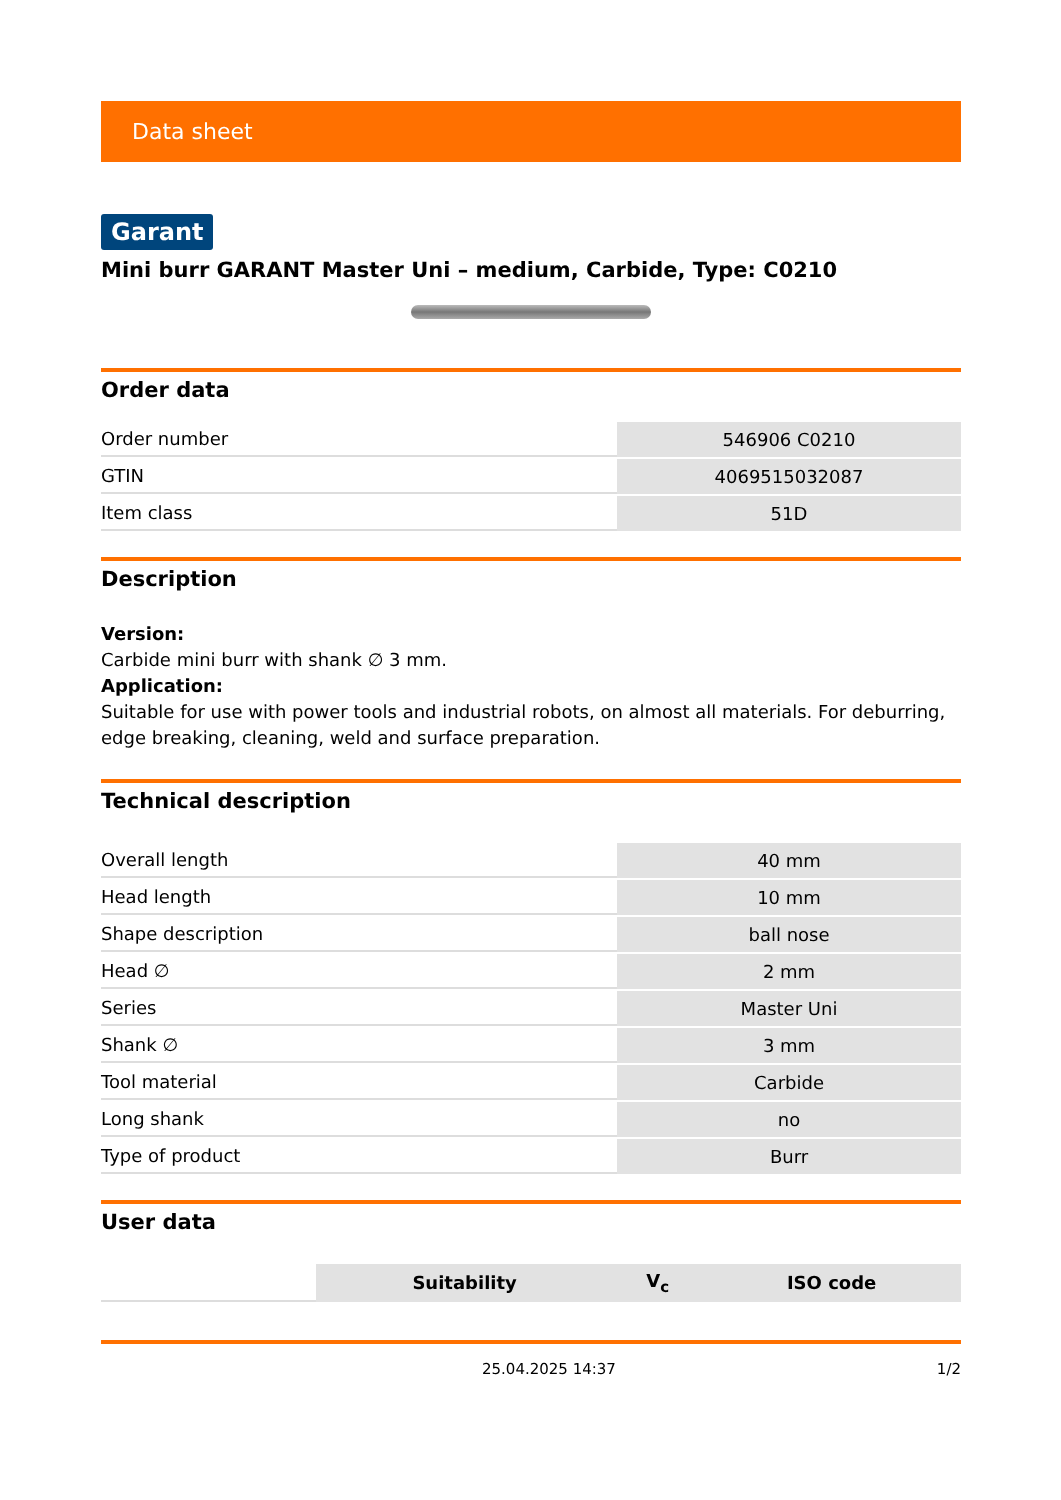Data sheet
Garant
Mini burr GARANT Master Uni – medium, Carbide, Type: C0210
Order data
| Order number | 546906 C0210 |
| GTIN | 4069515032087 |
| Item class | 51D |
Description
Version:
Carbide mini burr with shank ∅ 3 mm.
Application:
Suitable for use with power tools and industrial robots, on almost all materials. For deburring, edge breaking, cleaning, weld and surface preparation.
Technical description
| Overall length | 40 mm |
| Head length | 10 mm |
| Shape description | ball nose |
| Head ∅ | 2 mm |
| Series | Master Uni |
| Shank ∅ | 3 mm |
| Tool material | Carbide |
| Long shank | no |
| Type of product | Burr |
User data
| | Suitability | V<sub>c</sub> | ISO code |
25.04.2025 14:37 1/2